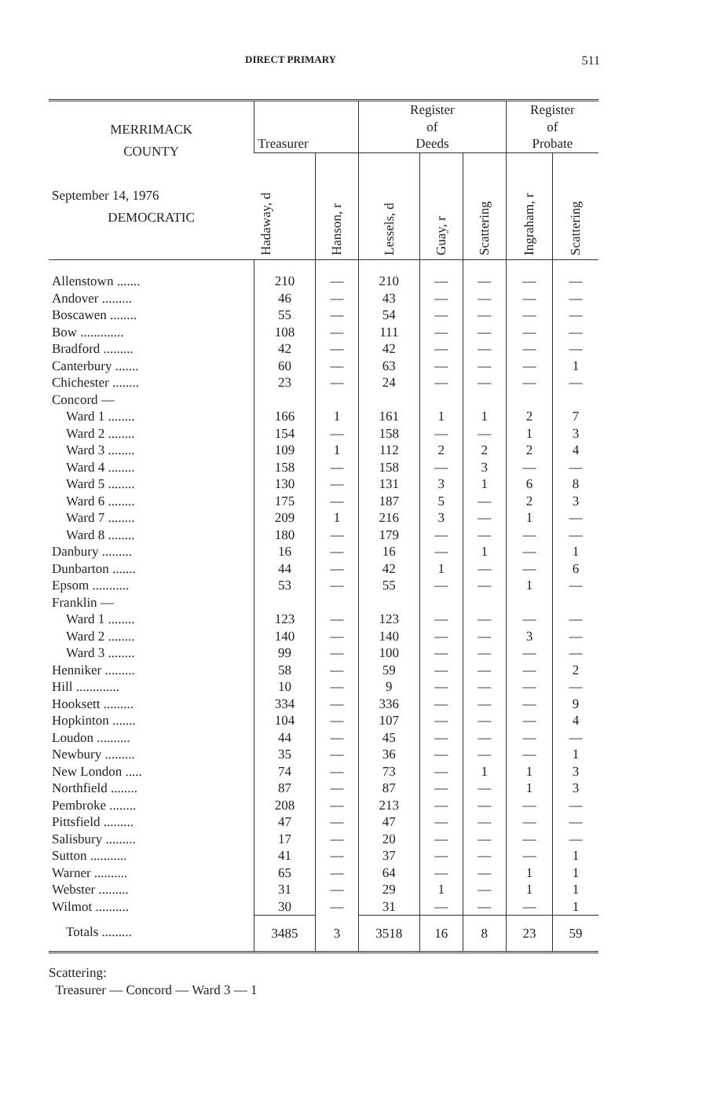DIRECT PRIMARY 511
| MERRIMACK COUNTY September 14, 1976 DEMOCRATIC | Treasurer | | Register of Deeds | | | Register of Probate | |
| --- | --- | --- | --- | --- | --- | --- | --- |
| | Hadaway, d | Hanson, r | Lessels, d | Guay, r | Scattering | Ingraham, r | Scattering |
| Allenstown ....... | 210 | — | 210 | — | — | — | — |
| Andover ......... | 46 | — | 43 | — | — | — | — |
| Boscawen ........ | 55 | — | 54 | — | — | — | — |
| Bow ............. | 108 | — | 111 | — | — | — | — |
| Bradford ......... | 42 | — | 42 | — | — | — | — |
| Canterbury ....... | 60 | — | 63 | — | — | — | 1 |
| Chichester ........ | 23 | — | 24 | — | — | — | — |
| Concord — | | | | | | | |
| Ward 1 ........ | 166 | 1 | 161 | 1 | 1 | 2 | 7 |
| Ward 2 ........ | 154 | — | 158 | — | — | 1 | 3 |
| Ward 3 ........ | 109 | 1 | 112 | 2 | 2 | 2 | 4 |
| Ward 4 ........ | 158 | — | 158 | — | 3 | — | — |
| Ward 5 ........ | 130 | — | 131 | 3 | 1 | 6 | 8 |
| Ward 6 ........ | 175 | — | 187 | 5 | — | 2 | 3 |
| Ward 7 ........ | 209 | 1 | 216 | 3 | — | 1 | — |
| Ward 8 ........ | 180 | — | 179 | — | — | — | — |
| Danbury ......... | 16 | — | 16 | — | 1 | — | 1 |
| Dunbarton ....... | 44 | — | 42 | 1 | — | — | 6 |
| Epsom ........... | 53 | — | 55 | — | — | 1 | — |
| Franklin — | | | | | | | |
| Ward 1 ........ | 123 | — | 123 | — | — | — | — |
| Ward 2 ........ | 140 | — | 140 | — | — | 3 | — |
| Ward 3 ........ | 99 | — | 100 | — | — | — | — |
| Henniker ......... | 58 | — | 59 | — | — | — | 2 |
| Hill ............. | 10 | — | 9 | — | — | — | — |
| Hooksett ......... | 334 | — | 336 | — | — | — | 9 |
| Hopkinton ....... | 104 | — | 107 | — | — | — | 4 |
| Loudon .......... | 44 | — | 45 | — | — | — | — |
| Newbury ......... | 35 | — | 36 | — | — | — | 1 |
| New London ..... | 74 | — | 73 | — | 1 | 1 | 3 |
| Northfield ........ | 87 | — | 87 | — | — | 1 | 3 |
| Pembroke ........ | 208 | — | 213 | — | — | — | — |
| Pittsfield ......... | 47 | — | 47 | — | — | — | — |
| Salisbury ......... | 17 | — | 20 | — | — | — | — |
| Sutton ........... | 41 | — | 37 | — | — | — | 1 |
| Warner .......... | 65 | — | 64 | — | — | 1 | 1 |
| Webster ......... | 31 | — | 29 | 1 | — | 1 | 1 |
| Wilmot .......... | 30 | — | 31 | — | — | — | 1 |
| Totals ......... | 3485 | 3 | 3518 | 16 | 8 | 23 | 59 |
Scattering:
Treasurer — Concord — Ward 3 — 1